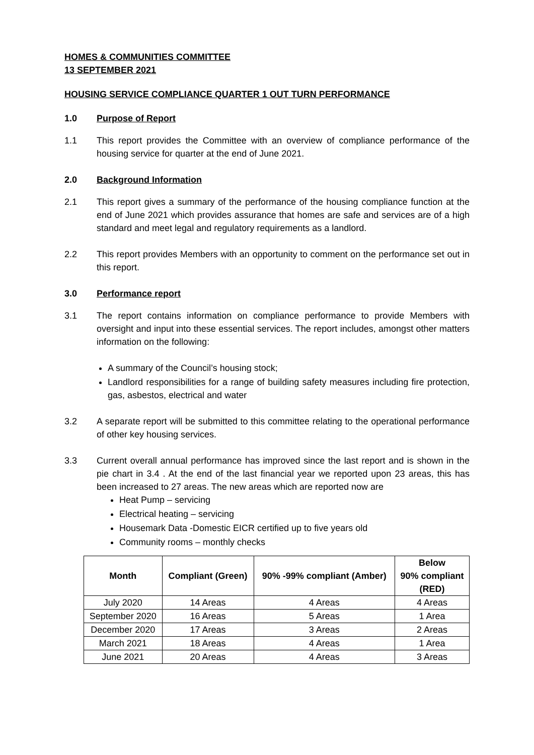HOMES & COMMUNITIES COMMITTEE
13 SEPTEMBER 2021
HOUSING SERVICE COMPLIANCE QUARTER 1 OUT TURN PERFORMANCE
1.0 Purpose of Report
1.1 This report provides the Committee with an overview of compliance performance of the housing service for quarter at the end of June 2021.
2.0 Background Information
2.1 This report gives a summary of the performance of the housing compliance function at the end of June 2021 which provides assurance that homes are safe and services are of a high standard and meet legal and regulatory requirements as a landlord.
2.2 This report provides Members with an opportunity to comment on the performance set out in this report.
3.0 Performance report
3.1 The report contains information on compliance performance to provide Members with oversight and input into these essential services. The report includes, amongst other matters information on the following:
A summary of the Council’s housing stock;
Landlord responsibilities for a range of building safety measures including fire protection, gas, asbestos, electrical and water
3.2 A separate report will be submitted to this committee relating to the operational performance of other key housing services.
3.3 Current overall annual performance has improved since the last report and is shown in the pie chart in 3.4 . At the end of the last financial year we reported upon 23 areas, this has been increased to 27 areas. The new areas which are reported now are
Heat Pump – servicing
Electrical heating – servicing
Housemark Data -Domestic EICR certified up to five years old
Community rooms – monthly checks
| Month | Compliant (Green) | 90% -99% compliant (Amber) | Below 90% compliant (RED) |
| --- | --- | --- | --- |
| July 2020 | 14 Areas | 4 Areas | 4 Areas |
| September 2020 | 16 Areas | 5 Areas | 1 Area |
| December 2020 | 17 Areas | 3 Areas | 2 Areas |
| March 2021 | 18 Areas | 4 Areas | 1 Area |
| June 2021 | 20 Areas | 4 Areas | 3 Areas |